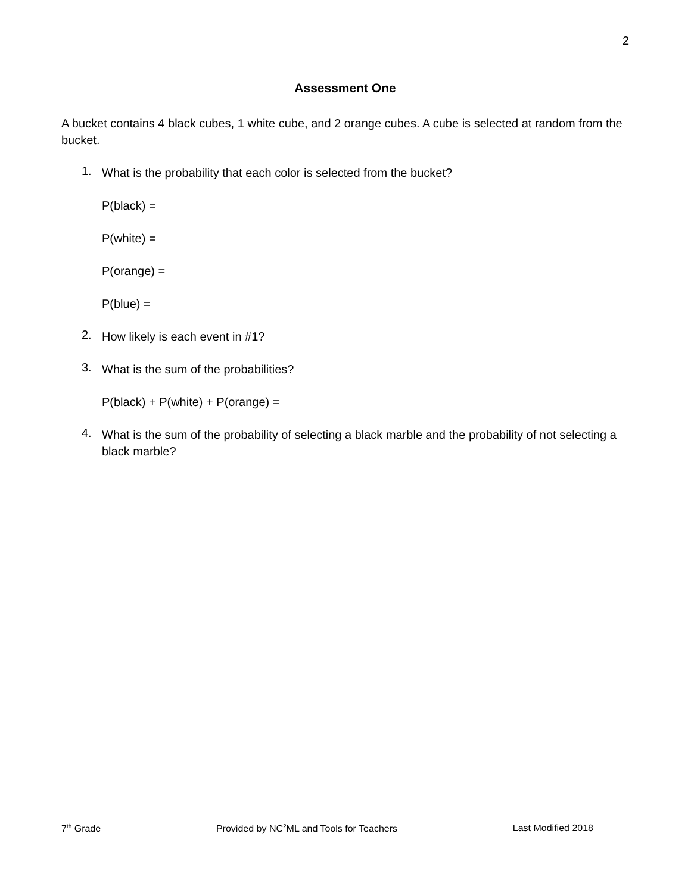2
Assessment One
A bucket contains 4 black cubes, 1 white cube, and 2 orange cubes. A cube is selected at random from the bucket.
1.
What is the probability that each color is selected from the bucket?
P(black) =
P(white) =
P(orange) =
P(blue) =
2.
How likely is each event in #1?
3.
What is the sum of the probabilities?
P(black) + P(white) + P(orange) =
4.
What is the sum of the probability of selecting a black marble and the probability of not selecting a black marble?
7<sup>th</sup> Grade Provided by NC<sup>2</sup>ML and Tools for Teachers Last Modified 2018